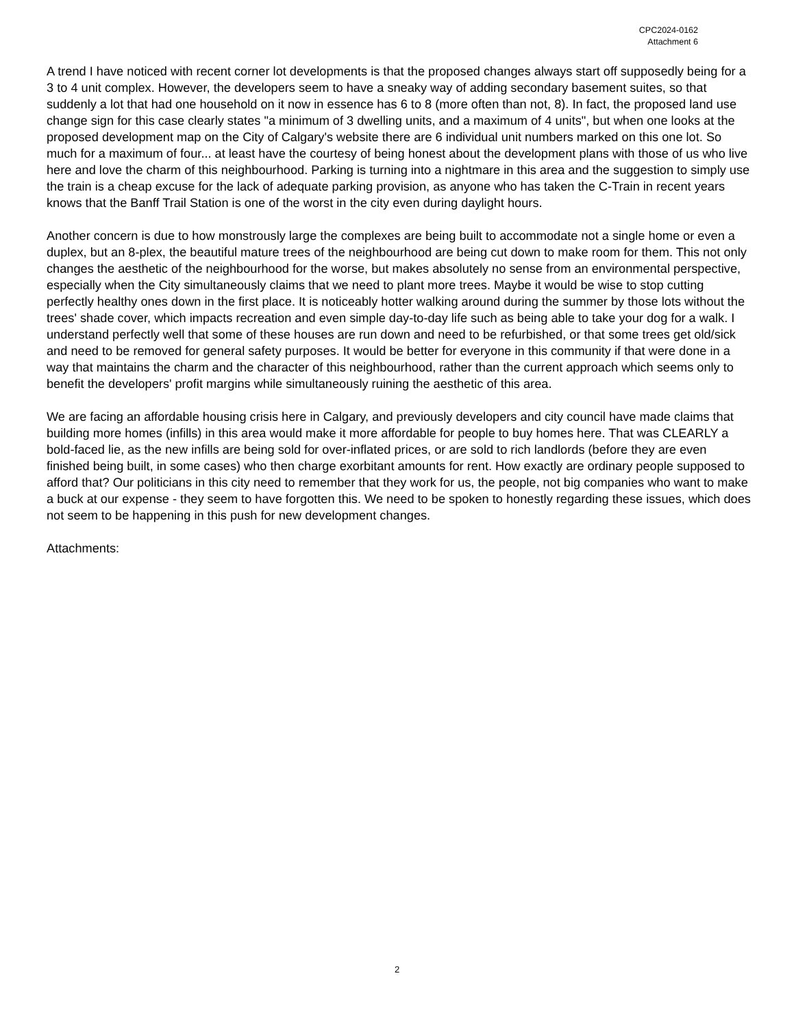CPC2024-0162
Attachment 6
A trend I have noticed with recent corner lot developments is that the proposed changes always start off supposedly being for a 3 to 4 unit complex. However, the developers seem to have a sneaky way of adding secondary basement suites, so that suddenly a lot that had one household on it now in essence has 6 to 8 (more often than not, 8). In fact, the proposed land use change sign for this case clearly states "a minimum of 3 dwelling units, and a maximum of 4 units", but when one looks at the proposed development map on the City of Calgary's website there are 6 individual unit numbers marked on this one lot. So much for a maximum of four... at least have the courtesy of being honest about the development plans with those of us who live here and love the charm of this neighbourhood. Parking is turning into a nightmare in this area and the suggestion to simply use the train is a cheap excuse for the lack of adequate parking provision, as anyone who has taken the C-Train in recent years knows that the Banff Trail Station is one of the worst in the city even during daylight hours.
Another concern is due to how monstrously large the complexes are being built to accommodate not a single home or even a duplex, but an 8-plex, the beautiful mature trees of the neighbourhood are being cut down to make room for them. This not only changes the aesthetic of the neighbourhood for the worse, but makes absolutely no sense from an environmental perspective, especially when the City simultaneously claims that we need to plant more trees. Maybe it would be wise to stop cutting perfectly healthy ones down in the first place. It is noticeably hotter walking around during the summer by those lots without the trees' shade cover, which impacts recreation and even simple day-to-day life such as being able to take your dog for a walk. I understand perfectly well that some of these houses are run down and need to be refurbished, or that some trees get old/sick and need to be removed for general safety purposes. It would be better for everyone in this community if that were done in a way that maintains the charm and the character of this neighbourhood, rather than the current approach which seems only to benefit the developers' profit margins while simultaneously ruining the aesthetic of this area.
We are facing an affordable housing crisis here in Calgary, and previously developers and city council have made claims that building more homes (infills) in this area would make it more affordable for people to buy homes here. That was CLEARLY a bold-faced lie, as the new infills are being sold for over-inflated prices, or are sold to rich landlords (before they are even finished being built, in some cases) who then charge exorbitant amounts for rent. How exactly are ordinary people supposed to afford that? Our politicians in this city need to remember that they work for us, the people, not big companies who want to make a buck at our expense - they seem to have forgotten this. We need to be spoken to honestly regarding these issues, which does not seem to be happening in this push for new development changes.
Attachments:
2